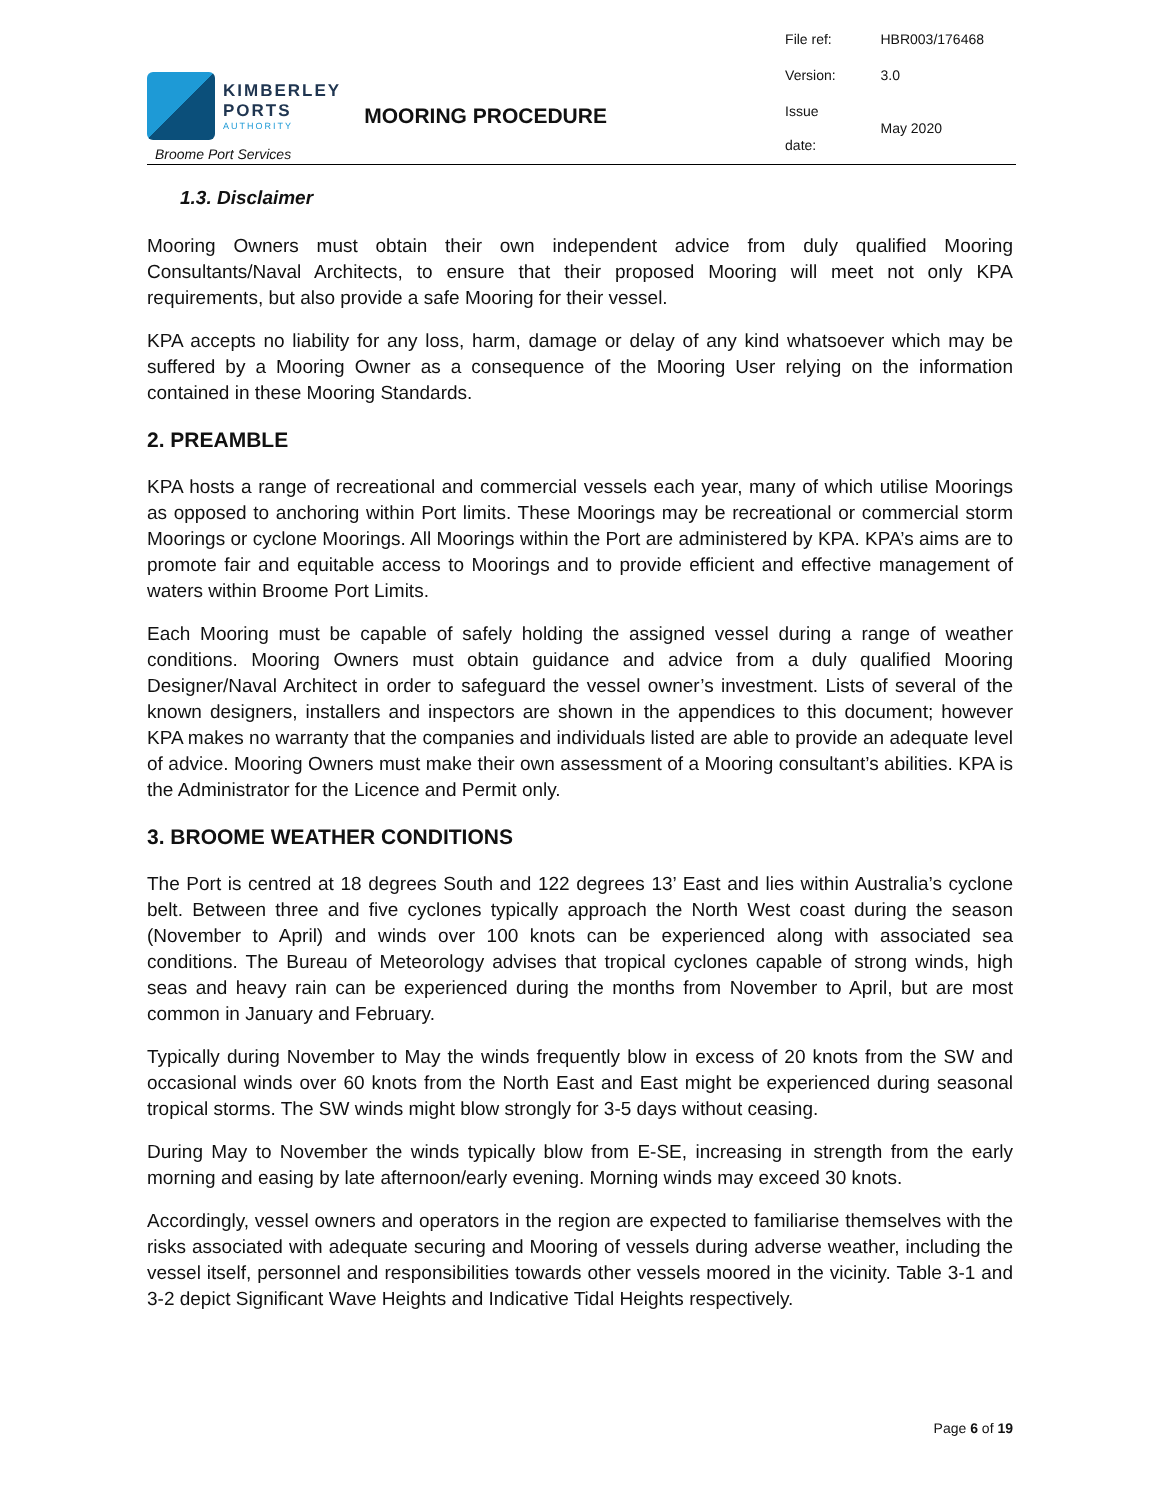KIMBERLEY
PORTS
AUTHORITY
Broome Port Services
MOORING PROCEDURE
| File ref: | HBR003/176468 |
| Version: | 3.0 |
| Issue date: | May 2020 |
1.3. Disclaimer
Mooring Owners must obtain their own independent advice from duly qualified Mooring Consultants/Naval Architects, to ensure that their proposed Mooring will meet not only KPA requirements, but also provide a safe Mooring for their vessel.
KPA accepts no liability for any loss, harm, damage or delay of any kind whatsoever which may be suffered by a Mooring Owner as a consequence of the Mooring User relying on the information contained in these Mooring Standards.
2. PREAMBLE
KPA hosts a range of recreational and commercial vessels each year, many of which utilise Moorings as opposed to anchoring within Port limits. These Moorings may be recreational or commercial storm Moorings or cyclone Moorings. All Moorings within the Port are administered by KPA. KPA’s aims are to promote fair and equitable access to Moorings and to provide efficient and effective management of waters within Broome Port Limits.
Each Mooring must be capable of safely holding the assigned vessel during a range of weather conditions. Mooring Owners must obtain guidance and advice from a duly qualified Mooring Designer/Naval Architect in order to safeguard the vessel owner’s investment. Lists of several of the known designers, installers and inspectors are shown in the appendices to this document; however KPA makes no warranty that the companies and individuals listed are able to provide an adequate level of advice. Mooring Owners must make their own assessment of a Mooring consultant’s abilities. KPA is the Administrator for the Licence and Permit only.
3. BROOME WEATHER CONDITIONS
The Port is centred at 18 degrees South and 122 degrees 13’ East and lies within Australia’s cyclone belt. Between three and five cyclones typically approach the North West coast during the season (November to April) and winds over 100 knots can be experienced along with associated sea conditions. The Bureau of Meteorology advises that tropical cyclones capable of strong winds, high seas and heavy rain can be experienced during the months from November to April, but are most common in January and February.
Typically during November to May the winds frequently blow in excess of 20 knots from the SW and occasional winds over 60 knots from the North East and East might be experienced during seasonal tropical storms. The SW winds might blow strongly for 3-5 days without ceasing.
During May to November the winds typically blow from E-SE, increasing in strength from the early morning and easing by late afternoon/early evening. Morning winds may exceed 30 knots.
Accordingly, vessel owners and operators in the region are expected to familiarise themselves with the risks associated with adequate securing and Mooring of vessels during adverse weather, including the vessel itself, personnel and responsibilities towards other vessels moored in the vicinity. Table 3-1 and 3-2 depict Significant Wave Heights and Indicative Tidal Heights respectively.
Page 6 of 19